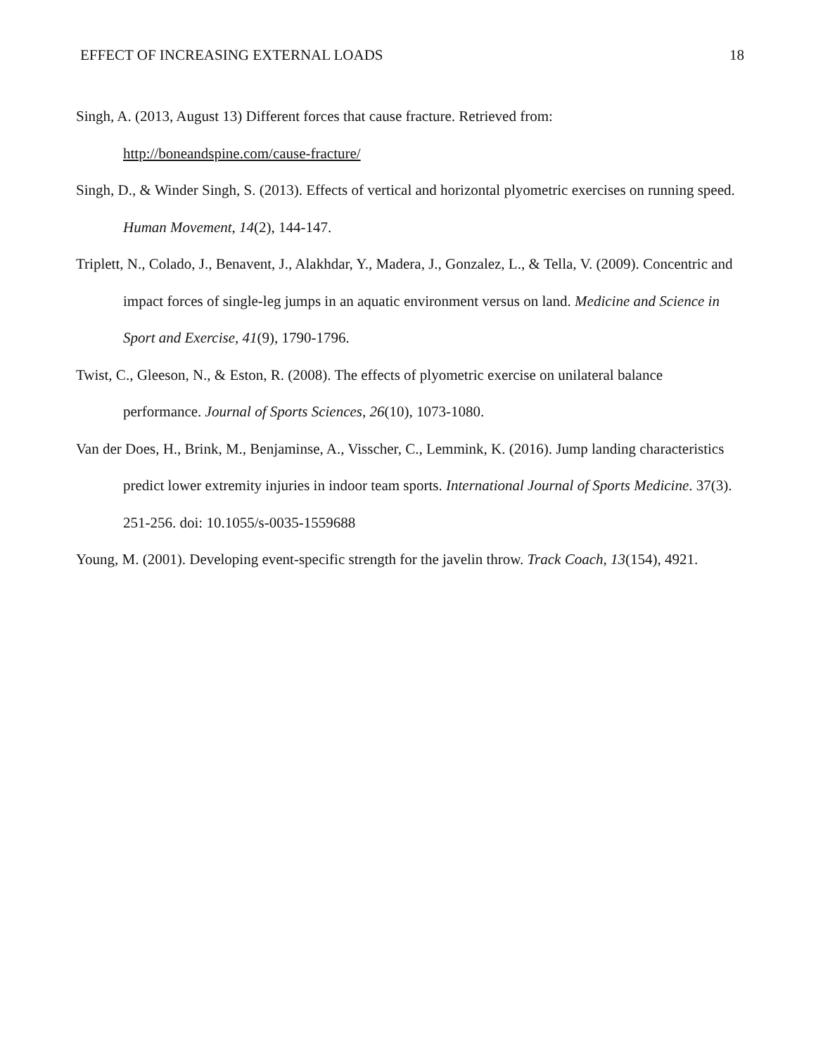EFFECT OF INCREASING EXTERNAL LOADS 18
Singh, A. (2013, August 13) Different forces that cause fracture. Retrieved from: http://boneandspine.com/cause-fracture/
Singh, D., & Winder Singh, S. (2013). Effects of vertical and horizontal plyometric exercises on running speed. Human Movement, 14(2), 144-147.
Triplett, N., Colado, J., Benavent, J., Alakhdar, Y., Madera, J., Gonzalez, L., & Tella, V. (2009). Concentric and impact forces of single-leg jumps in an aquatic environment versus on land. Medicine and Science in Sport and Exercise, 41(9), 1790-1796.
Twist, C., Gleeson, N., & Eston, R. (2008). The effects of plyometric exercise on unilateral balance performance. Journal of Sports Sciences, 26(10), 1073-1080.
Van der Does, H., Brink, M., Benjaminse, A., Visscher, C., Lemmink, K. (2016). Jump landing characteristics predict lower extremity injuries in indoor team sports. International Journal of Sports Medicine. 37(3). 251-256. doi: 10.1055/s-0035-1559688
Young, M. (2001). Developing event-specific strength for the javelin throw. Track Coach, 13(154), 4921.